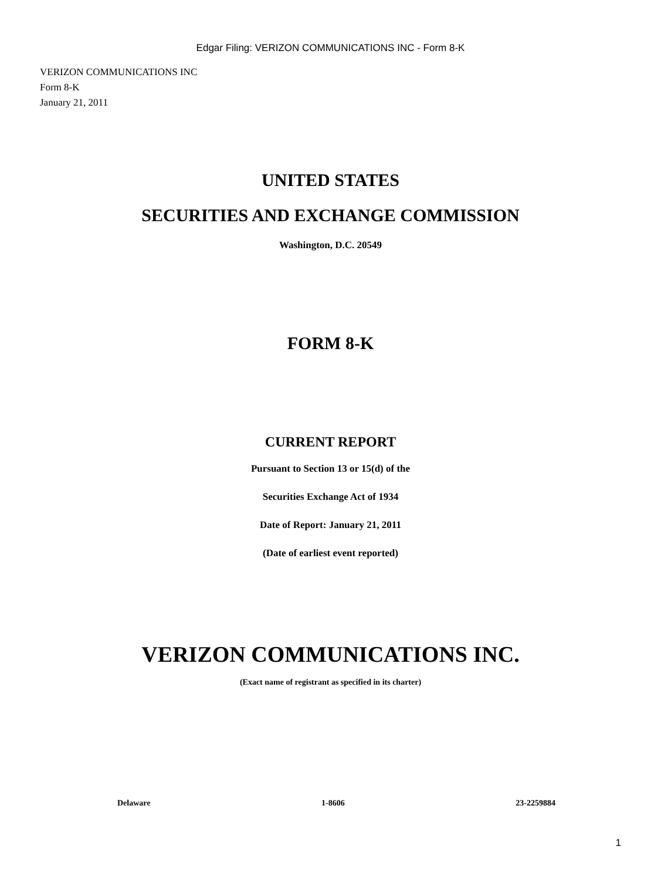Edgar Filing: VERIZON COMMUNICATIONS INC - Form 8-K
VERIZON COMMUNICATIONS INC
Form 8-K
January 21, 2011
UNITED STATES
SECURITIES AND EXCHANGE COMMISSION
Washington, D.C. 20549
FORM 8-K
CURRENT REPORT
Pursuant to Section 13 or 15(d) of the
Securities Exchange Act of 1934
Date of Report: January 21, 2011
(Date of earliest event reported)
VERIZON COMMUNICATIONS INC.
(Exact name of registrant as specified in its charter)
Delaware 1-8606 23-2259884
1